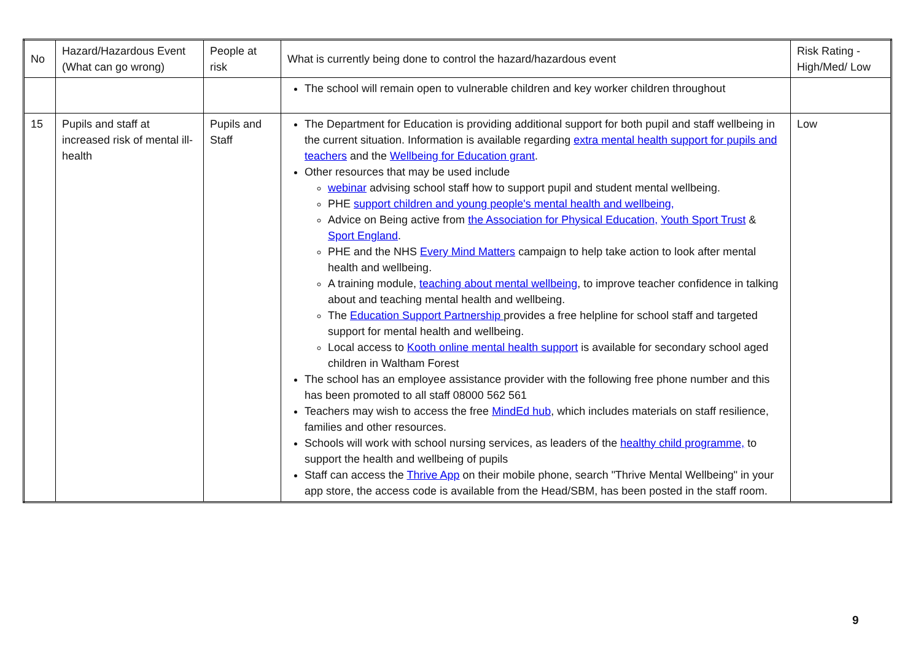| No | Hazard/Hazardous Event (What can go wrong) | People at risk | What is currently being done to control the hazard/hazardous event | Risk Rating - High/Med/ Low |
| | | | The school will remain open to vulnerable children and key worker children throughout | |
| 15 | Pupils and staff at increased risk of mental ill-health | Pupils and Staff | The Department for Education is providing additional support for both pupil and staff wellbeing in the current situation. Information is available regarding extra mental health support for pupils and teachers and the Wellbeing for Education grant . Other resources that may be used include webinar advising school staff how to support pupil and student mental wellbeing. PHE support children and young people's mental health and wellbeing, Advice on Being active from the Association for Physical Education, Youth Sport Trust & Sport England . PHE and the NHS Every Mind Matters campaign to help take action to look after mental health and wellbeing. A training module, teaching about mental wellbeing , to improve teacher confidence in talking about and teaching mental health and wellbeing. The Education Support Partnership provides a free helpline for school staff and targeted support for mental health and wellbeing. Local access to Kooth online mental health support is available for secondary school aged children in Waltham Forest The school has an employee assistance provider with the following free phone number and this has been promoted to all staff 08000 562 561 Teachers may wish to access the free MindEd hub , which includes materials on staff resilience, families and other resources. Schools will work with school nursing services, as leaders of the healthy child programme, to support the health and wellbeing of pupils Staff can access the Thrive App on their mobile phone, search "Thrive Mental Wellbeing" in your app store, the access code is available from the Head/SBM, has been posted in the staff room. | Low |
9